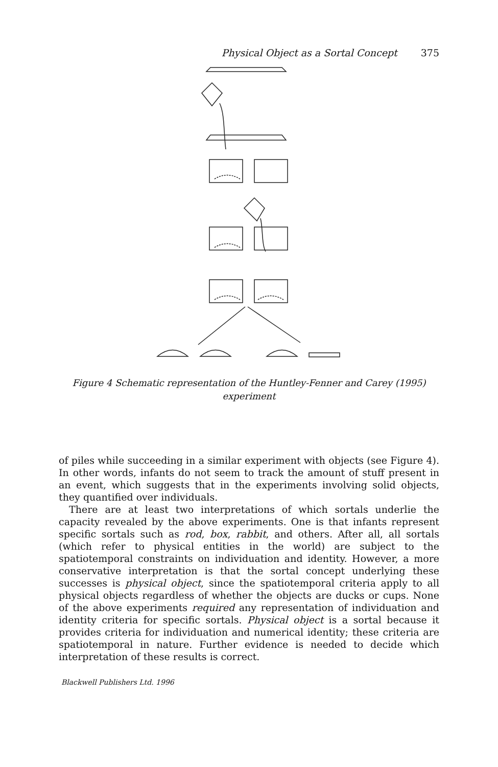Physical Object as a Sortal Concept 375
Figure 4 Schematic representation of the Huntley-Fenner and Carey (1995) experiment
of piles while succeeding in a similar experiment with objects (see Figure 4). In other words, infants do not seem to track the amount of stuff present in an event, which suggests that in the experiments involving solid objects, they quantified over individuals.
There are at least two interpretations of which sortals underlie the capacity revealed by the above experiments. One is that infants represent specific sortals such as rod, box, rabbit, and others. After all, all sortals (which refer to physical entities in the world) are subject to the spatiotemporal constraints on individuation and identity. However, a more conservative interpretation is that the sortal concept underlying these successes is physical object, since the spatiotemporal criteria apply to all physical objects regardless of whether the objects are ducks or cups. None of the above experiments required any representation of individuation and identity criteria for specific sortals. Physical object is a sortal because it provides criteria for individuation and numerical identity; these criteria are spatiotemporal in nature. Further evidence is needed to decide which interpretation of these results is correct.
Blackwell Publishers Ltd. 1996